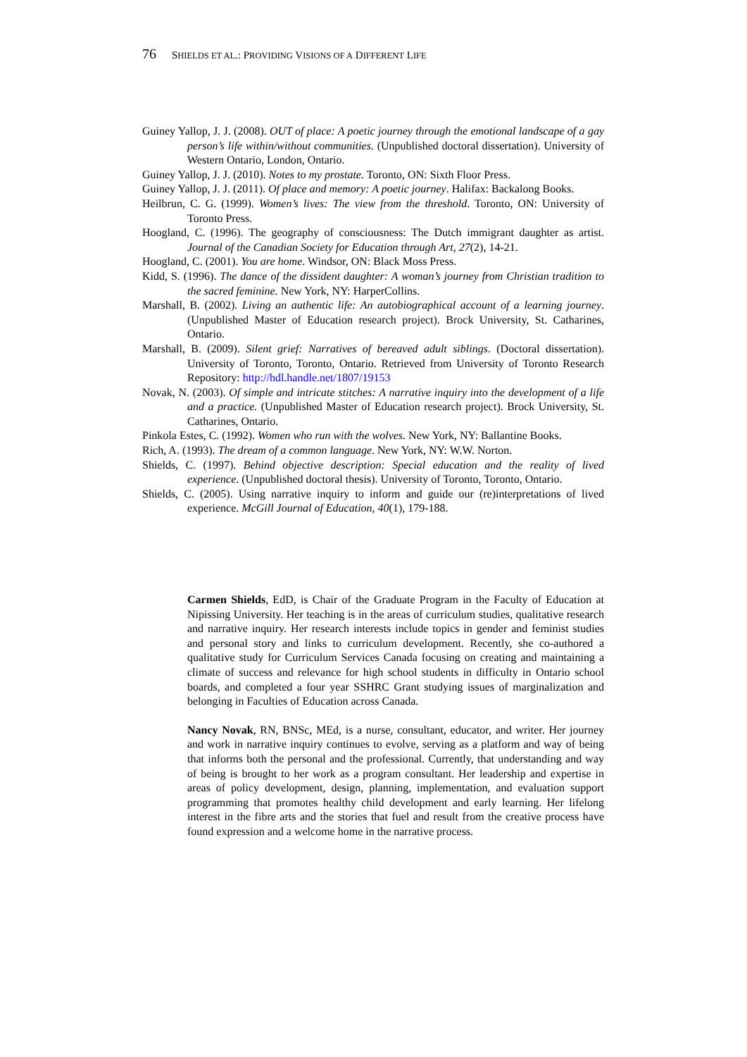76 SHIELDS ET AL.: PROVIDING VISIONS OF A DIFFERENT LIFE
Guiney Yallop, J. J. (2008). OUT of place: A poetic journey through the emotional landscape of a gay person’s life within/without communities. (Unpublished doctoral dissertation). University of Western Ontario, London, Ontario.
Guiney Yallop, J. J. (2010). Notes to my prostate. Toronto, ON: Sixth Floor Press.
Guiney Yallop, J. J. (2011). Of place and memory: A poetic journey. Halifax: Backalong Books.
Heilbrun, C. G. (1999). Women’s lives: The view from the threshold. Toronto, ON: University of Toronto Press.
Hoogland, C. (1996). The geography of consciousness: The Dutch immigrant daughter as artist. Journal of the Canadian Society for Education through Art, 27(2), 14-21.
Hoogland, C. (2001). You are home. Windsor, ON: Black Moss Press.
Kidd, S. (1996). The dance of the dissident daughter: A woman’s journey from Christian tradition to the sacred feminine. New York, NY: HarperCollins.
Marshall, B. (2002). Living an authentic life: An autobiographical account of a learning journey. (Unpublished Master of Education research project). Brock University, St. Catharines, Ontario.
Marshall, B. (2009). Silent grief: Narratives of bereaved adult siblings. (Doctoral dissertation). University of Toronto, Toronto, Ontario. Retrieved from University of Toronto Research Repository: http://hdl.handle.net/1807/19153
Novak, N. (2003). Of simple and intricate stitches: A narrative inquiry into the development of a life and a practice. (Unpublished Master of Education research project). Brock University, St. Catharines, Ontario.
Pinkola Estes, C. (1992). Women who run with the wolves. New York, NY: Ballantine Books.
Rich, A. (1993). The dream of a common language. New York, NY: W.W. Norton.
Shields, C. (1997). Behind objective description: Special education and the reality of lived experience. (Unpublished doctoral thesis). University of Toronto, Toronto, Ontario.
Shields, C. (2005). Using narrative inquiry to inform and guide our (re)interpretations of lived experience. McGill Journal of Education, 40(1), 179-188.
Carmen Shields, EdD, is Chair of the Graduate Program in the Faculty of Education at Nipissing University. Her teaching is in the areas of curriculum studies, qualitative research and narrative inquiry. Her research interests include topics in gender and feminist studies and personal story and links to curriculum development. Recently, she co-authored a qualitative study for Curriculum Services Canada focusing on creating and maintaining a climate of success and relevance for high school students in difficulty in Ontario school boards, and completed a four year SSHRC Grant studying issues of marginalization and belonging in Faculties of Education across Canada.
Nancy Novak, RN, BNSc, MEd, is a nurse, consultant, educator, and writer. Her journey and work in narrative inquiry continues to evolve, serving as a platform and way of being that informs both the personal and the professional. Currently, that understanding and way of being is brought to her work as a program consultant. Her leadership and expertise in areas of policy development, design, planning, implementation, and evaluation support programming that promotes healthy child development and early learning. Her lifelong interest in the fibre arts and the stories that fuel and result from the creative process have found expression and a welcome home in the narrative process.